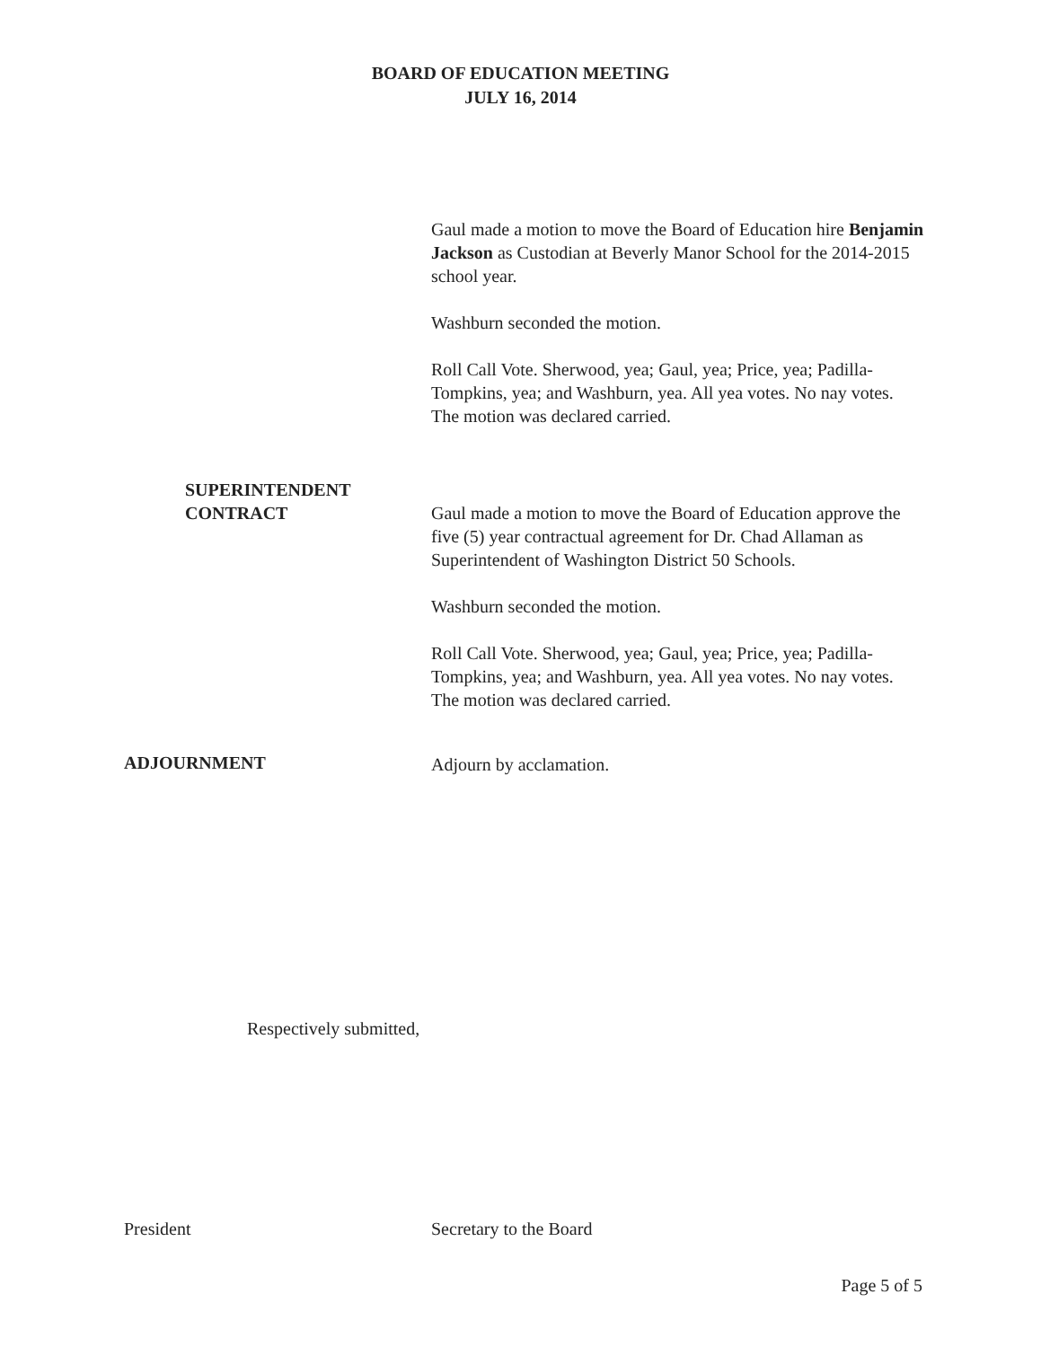BOARD OF EDUCATION MEETING
JULY 16, 2014
Gaul made a motion to move the Board of Education hire Benjamin Jackson as Custodian at Beverly Manor School for the 2014-2015 school year.
Washburn seconded the motion.
Roll Call Vote. Sherwood, yea; Gaul, yea; Price, yea; Padilla-Tompkins, yea; and Washburn, yea. All yea votes. No nay votes. The motion was declared carried.
SUPERINTENDENT
CONTRACT
Gaul made a motion to move the Board of Education approve the five (5) year contractual agreement for Dr. Chad Allaman as Superintendent of Washington District 50 Schools.
Washburn seconded the motion.
Roll Call Vote. Sherwood, yea; Gaul, yea; Price, yea; Padilla-Tompkins, yea; and Washburn, yea. All yea votes. No nay votes. The motion was declared carried.
ADJOURNMENT
Adjourn by acclamation.
Respectively submitted,
President Secretary to the Board
Page 5 of 5